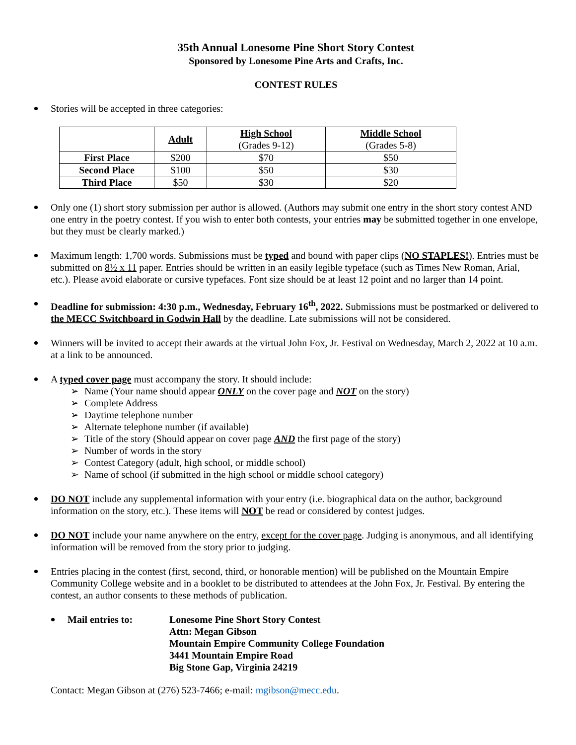35th Annual Lonesome Pine Short Story Contest
Sponsored by Lonesome Pine Arts and Crafts, Inc.
CONTEST RULES
Stories will be accepted in three categories:
| | Adult | High School (Grades 9-12) | Middle School (Grades 5-8) |
| --- | --- | --- | --- |
| First Place | $200 | $70 | $50 |
| Second Place | $100 | $50 | $30 |
| Third Place | $50 | $30 | $20 |
Only one (1) short story submission per author is allowed. (Authors may submit one entry in the short story contest AND one entry in the poetry contest. If you wish to enter both contests, your entries may be submitted together in one envelope, but they must be clearly marked.)
Maximum length: 1,700 words. Submissions must be typed and bound with paper clips (NO STAPLES!). Entries must be submitted on 8½ x 11 paper. Entries should be written in an easily legible typeface (such as Times New Roman, Arial, etc.). Please avoid elaborate or cursive typefaces. Font size should be at least 12 point and no larger than 14 point.
Deadline for submission: 4:30 p.m., Wednesday, February 16<sup>th</sup>, 2022. Submissions must be postmarked or delivered to the MECC Switchboard in Godwin Hall by the deadline. Late submissions will not be considered.
Winners will be invited to accept their awards at the virtual John Fox, Jr. Festival on Wednesday, March 2, 2022 at 10 a.m. at a link to be announced.
A typed cover page must accompany the story. It should include:
➢ Name (Your name should appear ONLY on the cover page and NOT on the story)
➢ Complete Address
➢ Daytime telephone number
➢ Alternate telephone number (if available)
➢ Title of the story (Should appear on cover page AND the first page of the story)
➢ Number of words in the story
➢ Contest Category (adult, high school, or middle school)
➢ Name of school (if submitted in the high school or middle school category)
DO NOT include any supplemental information with your entry (i.e. biographical data on the author, background information on the story, etc.). These items will NOT be read or considered by contest judges.
DO NOT include your name anywhere on the entry, except for the cover page. Judging is anonymous, and all identifying information will be removed from the story prior to judging.
Entries placing in the contest (first, second, third, or honorable mention) will be published on the Mountain Empire Community College website and in a booklet to be distributed to attendees at the John Fox, Jr. Festival. By entering the contest, an author consents to these methods of publication.
Mail entries to: Lonesome Pine Short Story Contest
Attn: Megan Gibson
Mountain Empire Community College Foundation
3441 Mountain Empire Road
Big Stone Gap, Virginia 24219
Contact: Megan Gibson at (276) 523-7466; e-mail: mgibson@mecc.edu.